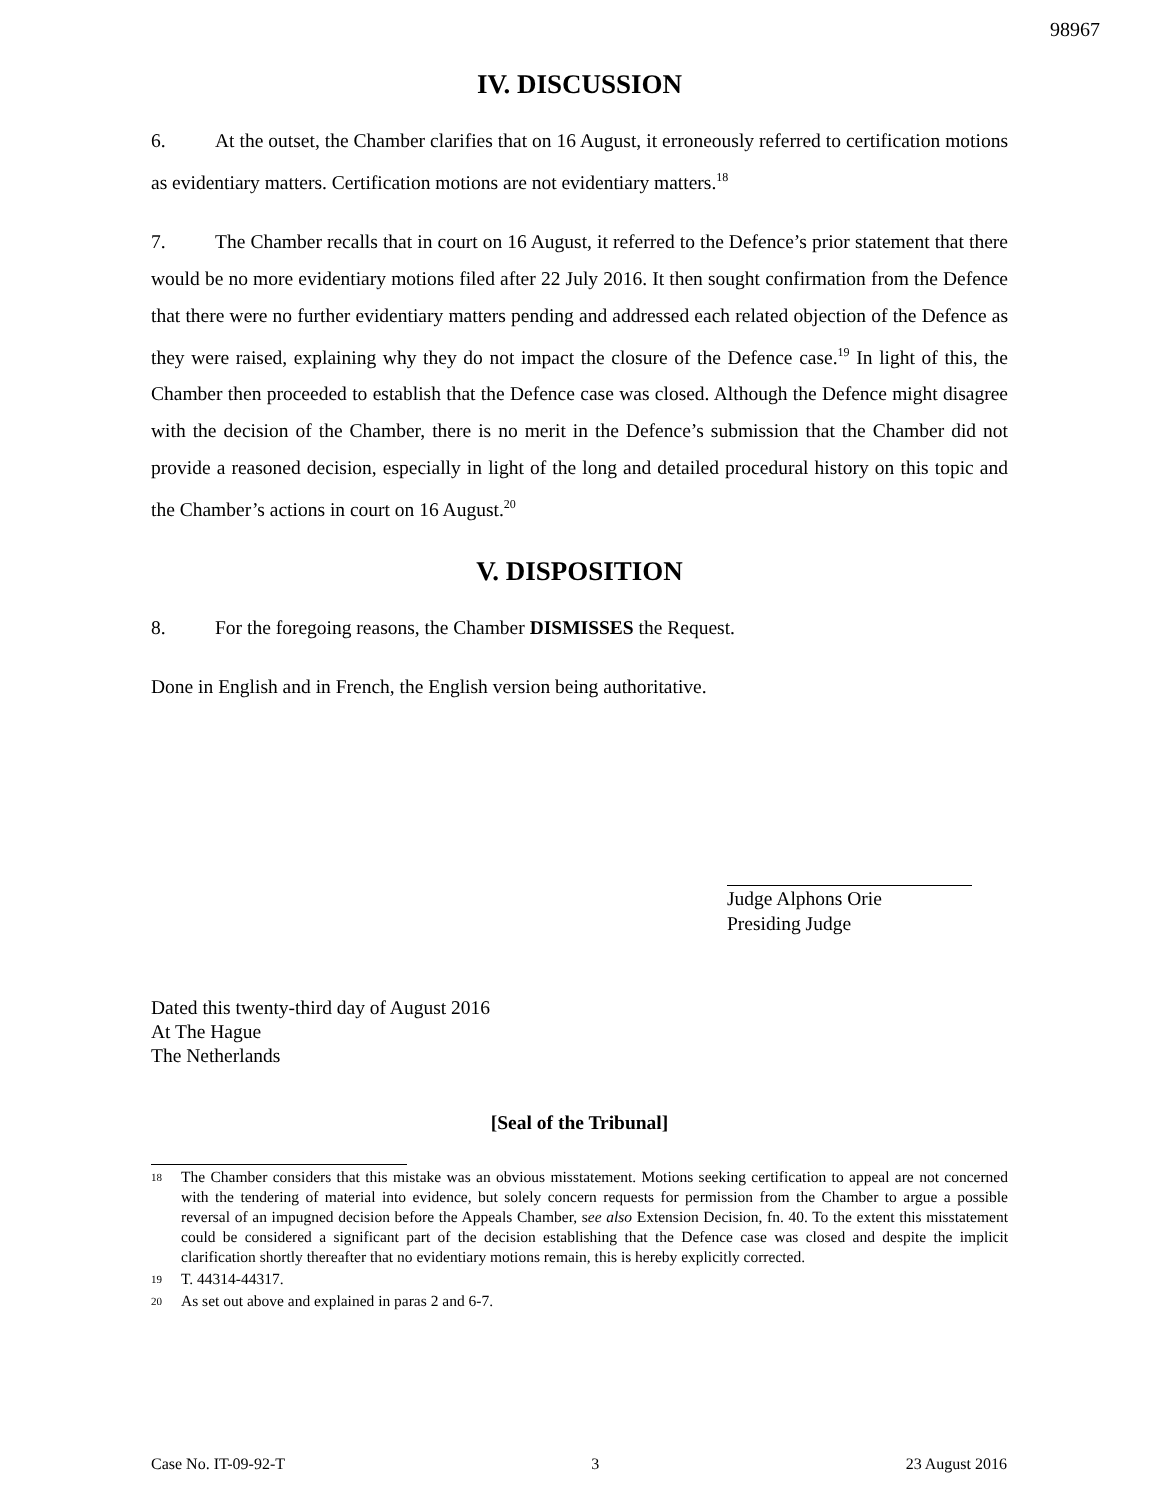98967
IV. DISCUSSION
6. At the outset, the Chamber clarifies that on 16 August, it erroneously referred to certification motions as evidentiary matters. Certification motions are not evidentiary matters.<sup>18</sup>
7. The Chamber recalls that in court on 16 August, it referred to the Defence’s prior statement that there would be no more evidentiary motions filed after 22 July 2016. It then sought confirmation from the Defence that there were no further evidentiary matters pending and addressed each related objection of the Defence as they were raised, explaining why they do not impact the closure of the Defence case.<sup>19</sup> In light of this, the Chamber then proceeded to establish that the Defence case was closed. Although the Defence might disagree with the decision of the Chamber, there is no merit in the Defence’s submission that the Chamber did not provide a reasoned decision, especially in light of the long and detailed procedural history on this topic and the Chamber’s actions in court on 16 August.<sup>20</sup>
V. DISPOSITION
8. For the foregoing reasons, the Chamber DISMISSES the Request.
Done in English and in French, the English version being authoritative.
Judge Alphons Orie
Presiding Judge
Dated this twenty-third day of August 2016
At The Hague
The Netherlands
[Seal of the Tribunal]
18 The Chamber considers that this mistake was an obvious misstatement. Motions seeking certification to appeal are not concerned with the tendering of material into evidence, but solely concern requests for permission from the Chamber to argue a possible reversal of an impugned decision before the Appeals Chamber, see also Extension Decision, fn. 40. To the extent this misstatement could be considered a significant part of the decision establishing that the Defence case was closed and despite the implicit clarification shortly thereafter that no evidentiary motions remain, this is hereby explicitly corrected.
19 T. 44314-44317.
20 As set out above and explained in paras 2 and 6-7.
Case No. IT-09-92-T 3 23 August 2016